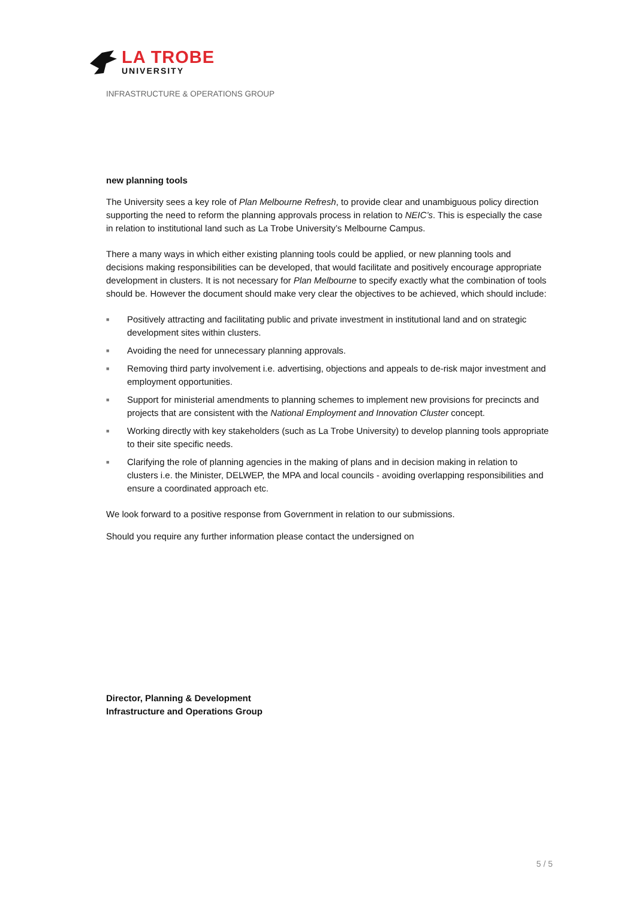LA TROBE
UNIVERSITY
INFRASTRUCTURE & OPERATIONS GROUP
new planning tools
The University sees a key role of Plan Melbourne Refresh, to provide clear and unambiguous policy direction supporting the need to reform the planning approvals process in relation to NEIC’s. This is especially the case in relation to institutional land such as La Trobe University’s Melbourne Campus.
There a many ways in which either existing planning tools could be applied, or new planning tools and decisions making responsibilities can be developed, that would facilitate and positively encourage appropriate development in clusters. It is not necessary for Plan Melbourne to specify exactly what the combination of tools should be. However the document should make very clear the objectives to be achieved, which should include:
■ Positively attracting and facilitating public and private investment in institutional land and on strategic development sites within clusters.
■ Avoiding the need for unnecessary planning approvals.
■ Removing third party involvement i.e. advertising, objections and appeals to de-risk major investment and employment opportunities.
■ Support for ministerial amendments to planning schemes to implement new provisions for precincts and projects that are consistent with the National Employment and Innovation Cluster concept.
■ Working directly with key stakeholders (such as La Trobe University) to develop planning tools appropriate to their site specific needs.
■ Clarifying the role of planning agencies in the making of plans and in decision making in relation to clusters i.e. the Minister, DELWEP, the MPA and local councils - avoiding overlapping responsibilities and ensure a coordinated approach etc.
We look forward to a positive response from Government in relation to our submissions.
Should you require any further information please contact the undersigned on
Director, Planning & Development
Infrastructure and Operations Group
5 / 5